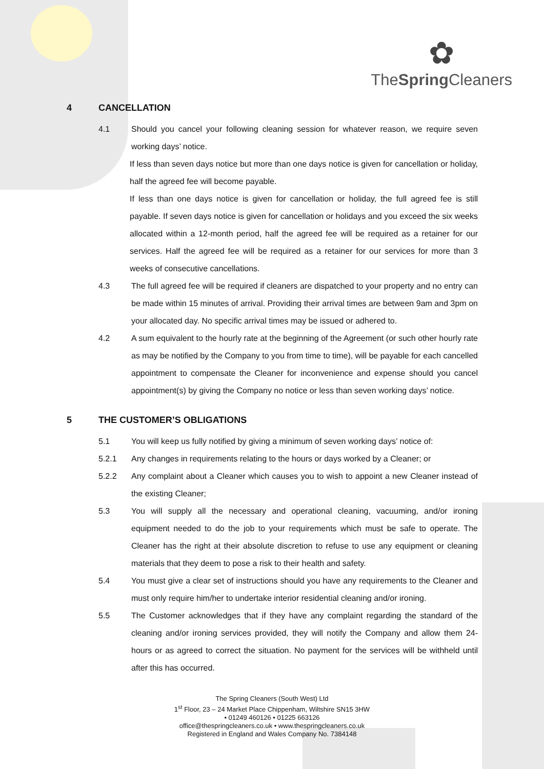✿
TheSpring Cleaners
4 CANCELLATION
4.1 Should you cancel your following cleaning session for whatever reason, we require seven working days’ notice.
If less than seven days notice but more than one days notice is given for cancellation or holiday, half the agreed fee will become payable.
If less than one days notice is given for cancellation or holiday, the full agreed fee is still payable. If seven days notice is given for cancellation or holidays and you exceed the six weeks allocated within a 12-month period, half the agreed fee will be required as a retainer for our services. Half the agreed fee will be required as a retainer for our services for more than 3 weeks of consecutive cancellations.
4.3 The full agreed fee will be required if cleaners are dispatched to your property and no entry can be made within 15 minutes of arrival. Providing their arrival times are between 9am and 3pm on your allocated day. No specific arrival times may be issued or adhered to.
4.2 A sum equivalent to the hourly rate at the beginning of the Agreement (or such other hourly rate as may be notified by the Company to you from time to time), will be payable for each cancelled appointment to compensate the Cleaner for inconvenience and expense should you cancel appointment(s) by giving the Company no notice or less than seven working days’ notice.
5 THE CUSTOMER’S OBLIGATIONS
5.1 You will keep us fully notified by giving a minimum of seven working days’ notice of:
5.2.1 Any changes in requirements relating to the hours or days worked by a Cleaner; or
5.2.2 Any complaint about a Cleaner which causes you to wish to appoint a new Cleaner instead of the existing Cleaner;
5.3 You will supply all the necessary and operational cleaning, vacuuming, and/or ironing equipment needed to do the job to your requirements which must be safe to operate. The Cleaner has the right at their absolute discretion to refuse to use any equipment or cleaning materials that they deem to pose a risk to their health and safety.
5.4 You must give a clear set of instructions should you have any requirements to the Cleaner and must only require him/her to undertake interior residential cleaning and/or ironing.
5.5 The Customer acknowledges that if they have any complaint regarding the standard of the cleaning and/or ironing services provided, they will notify the Company and allow them 24-hours or as agreed to correct the situation. No payment for the services will be withheld until after this has occurred.
The Spring Cleaners (South West) Ltd
1<sup>st</sup> Floor, 23 – 24 Market Place Chippenham, Wiltshire SN15 3HW
• 01249 460126 • 01225 663126
office@thespringcleaners.co.uk • www.thespringcleaners.co.uk
Registered in England and Wales Company No. 7384148